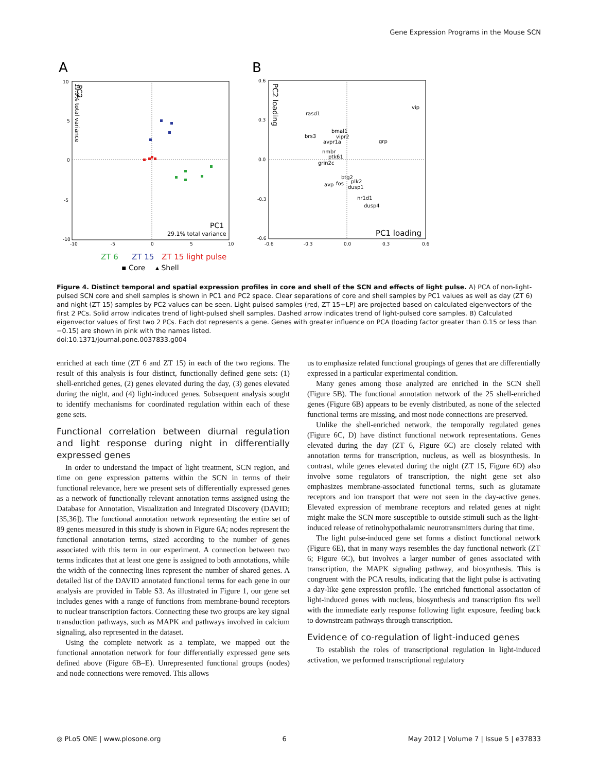Gene Expression Programs in the Mouse SCN
A
B
10
5
0
-5
-10
-10
-5
0
5
10
PC1
29.1% total variance
PC2
19.9% total variance
ZT 6
ZT 15
ZT 15 light pulse
▪ Core
▴ Shell
0.6
0.3
0.0
-0.3
-0.6
-0.6
-0.3
0.0
0.3
0.6
PC1 loading
PC2 loading
rasd1
vip
bmal1
vipr2
brs3
avpr1a
grp
nmbr
ptk61
grin2c
btg2
avp
fos
plk2
dusp1
nr1d1
dusp4
Figure 4. Distinct temporal and spatial expression profiles in core and shell of the SCN and effects of light pulse. A) PCA of non-light-pulsed SCN core and shell samples is shown in PC1 and PC2 space. Clear separations of core and shell samples by PC1 values as well as day (ZT 6) and night (ZT 15) samples by PC2 values can be seen. Light pulsed samples (red, ZT 15+LP) are projected based on calculated eigenvectors of the first 2 PCs. Solid arrow indicates trend of light-pulsed shell samples. Dashed arrow indicates trend of light-pulsed core samples. B) Calculated eigenvector values of first two 2 PCs. Each dot represents a gene. Genes with greater influence on PCA (loading factor greater than 0.15 or less than −0.15) are shown in pink with the names listed.
doi:10.1371/journal.pone.0037833.g004
enriched at each time (ZT 6 and ZT 15) in each of the two regions. The result of this analysis is four distinct, functionally defined gene sets: (1) shell-enriched genes, (2) genes elevated during the day, (3) genes elevated during the night, and (4) light-induced genes. Subsequent analysis sought to identify mechanisms for coordinated regulation within each of these gene sets.
Functional correlation between diurnal regulation and light response during night in differentially expressed genes
In order to understand the impact of light treatment, SCN region, and time on gene expression patterns within the SCN in terms of their functional relevance, here we present sets of differentially expressed genes as a network of functionally relevant annotation terms assigned using the Database for Annotation, Visualization and Integrated Discovery (DAVID; [35,36]). The functional annotation network representing the entire set of 89 genes measured in this study is shown in Figure 6A; nodes represent the functional annotation terms, sized according to the number of genes associated with this term in our experiment. A connection between two terms indicates that at least one gene is assigned to both annotations, while the width of the connecting lines represent the number of shared genes. A detailed list of the DAVID annotated functional terms for each gene in our analysis are provided in Table S3. As illustrated in Figure 1, our gene set includes genes with a range of functions from membrane-bound receptors to nuclear transcription factors. Connecting these two groups are key signal transduction pathways, such as MAPK and pathways involved in calcium signaling, also represented in the dataset.
Using the complete network as a template, we mapped out the functional annotation network for four differentially expressed gene sets defined above (Figure 6B–E). Unrepresented functional groups (nodes) and node connections were removed. This allows
us to emphasize related functional groupings of genes that are differentially expressed in a particular experimental condition.
Many genes among those analyzed are enriched in the SCN shell (Figure 5B). The functional annotation network of the 25 shell-enriched genes (Figure 6B) appears to be evenly distributed, as none of the selected functional terms are missing, and most node connections are preserved.
Unlike the shell-enriched network, the temporally regulated genes (Figure 6C, D) have distinct functional network representations. Genes elevated during the day (ZT 6, Figure 6C) are closely related with annotation terms for transcription, nucleus, as well as biosynthesis. In contrast, while genes elevated during the night (ZT 15, Figure 6D) also involve some regulators of transcription, the night gene set also emphasizes membrane-associated functional terms, such as glutamate receptors and ion transport that were not seen in the day-active genes. Elevated expression of membrane receptors and related genes at night might make the SCN more susceptible to outside stimuli such as the light-induced release of retinohypothalamic neurotransmitters during that time.
The light pulse-induced gene set forms a distinct functional network (Figure 6E), that in many ways resembles the day functional network (ZT 6; Figure 6C), but involves a larger number of genes associated with transcription, the MAPK signaling pathway, and biosynthesis. This is congruent with the PCA results, indicating that the light pulse is activating a day-like gene expression profile. The enriched functional association of light-induced genes with nucleus, biosynthesis and transcription fits well with the immediate early response following light exposure, feeding back to downstream pathways through transcription.
Evidence of co-regulation of light-induced genes
To establish the roles of transcriptional regulation in light-induced activation, we performed transcriptional regulatory
◎ PLoS ONE | www.plosone.org 6 May 2012 | Volume 7 | Issue 5 | e37833